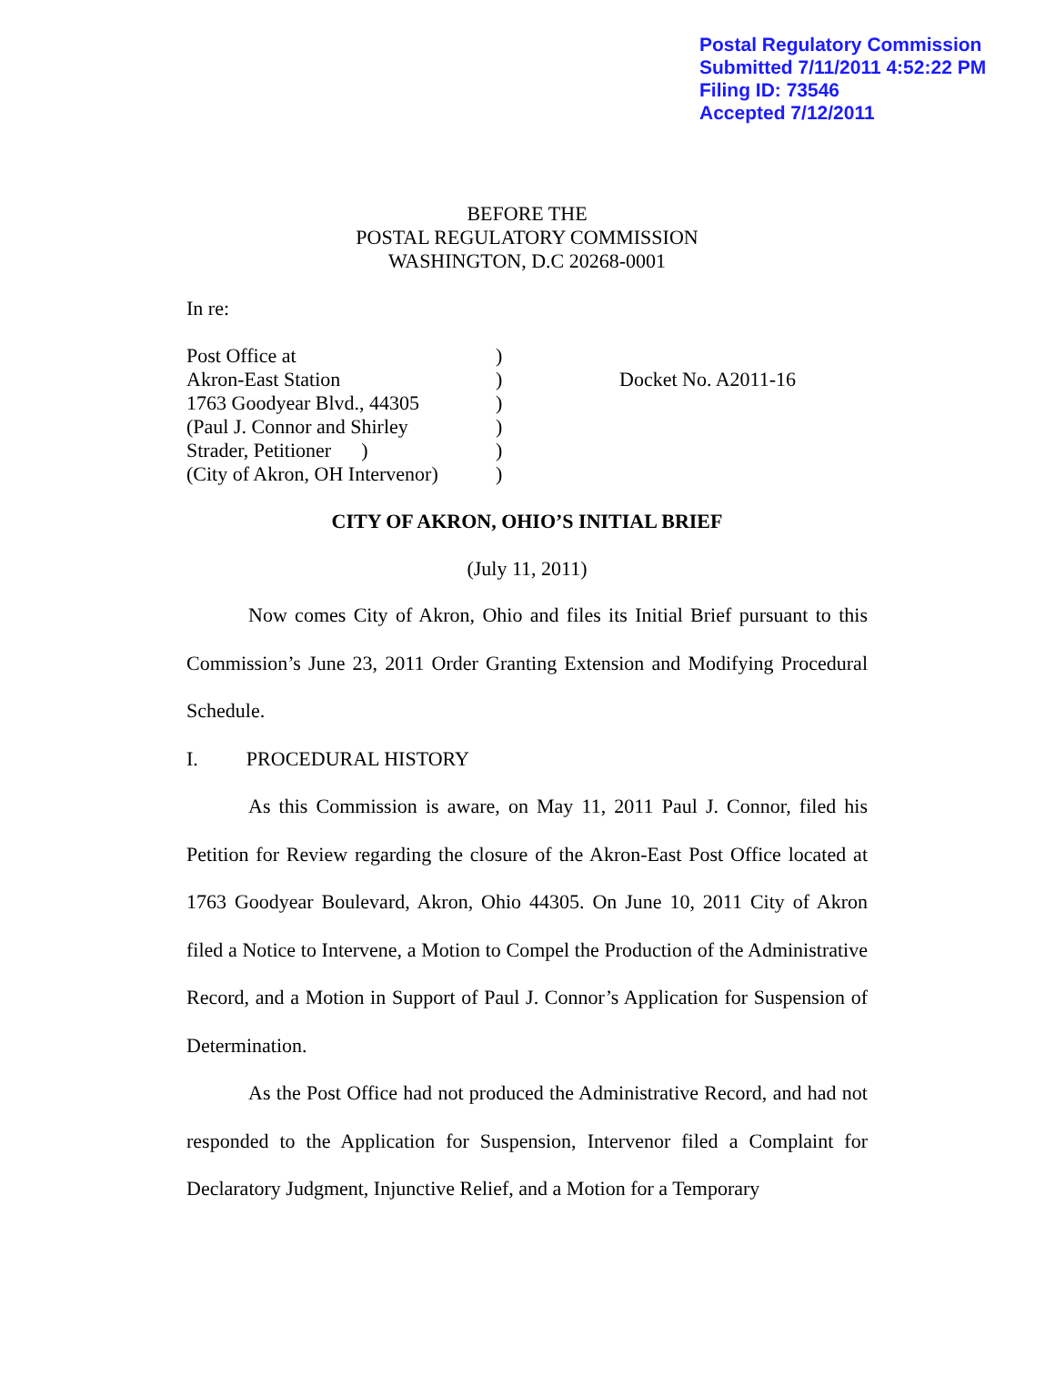Postal Regulatory Commission
Submitted 7/11/2011 4:52:22 PM
Filing ID: 73546
Accepted 7/12/2011
BEFORE THE
POSTAL REGULATORY COMMISSION
WASHINGTON, D.C 20268-0001
In re:
| Post Office at | ) | |
| Akron-East Station | ) | Docket No. A2011-16 |
| 1763 Goodyear Blvd., 44305 | ) | |
| (Paul J. Connor and Shirley | ) | |
| Strader, Petitioner ) | ) | |
| (City of Akron, OH Intervenor) | ) | |
CITY OF AKRON, OHIO’S INITIAL BRIEF
(July 11, 2011)
Now comes City of Akron, Ohio and files its Initial Brief pursuant to this Commission’s June 23, 2011 Order Granting Extension and Modifying Procedural Schedule.
I. PROCEDURAL HISTORY
As this Commission is aware, on May 11, 2011 Paul J. Connor, filed his Petition for Review regarding the closure of the Akron-East Post Office located at 1763 Goodyear Boulevard, Akron, Ohio 44305. On June 10, 2011 City of Akron filed a Notice to Intervene, a Motion to Compel the Production of the Administrative Record, and a Motion in Support of Paul J. Connor’s Application for Suspension of Determination.
As the Post Office had not produced the Administrative Record, and had not responded to the Application for Suspension, Intervenor filed a Complaint for Declaratory Judgment, Injunctive Relief, and a Motion for a Temporary